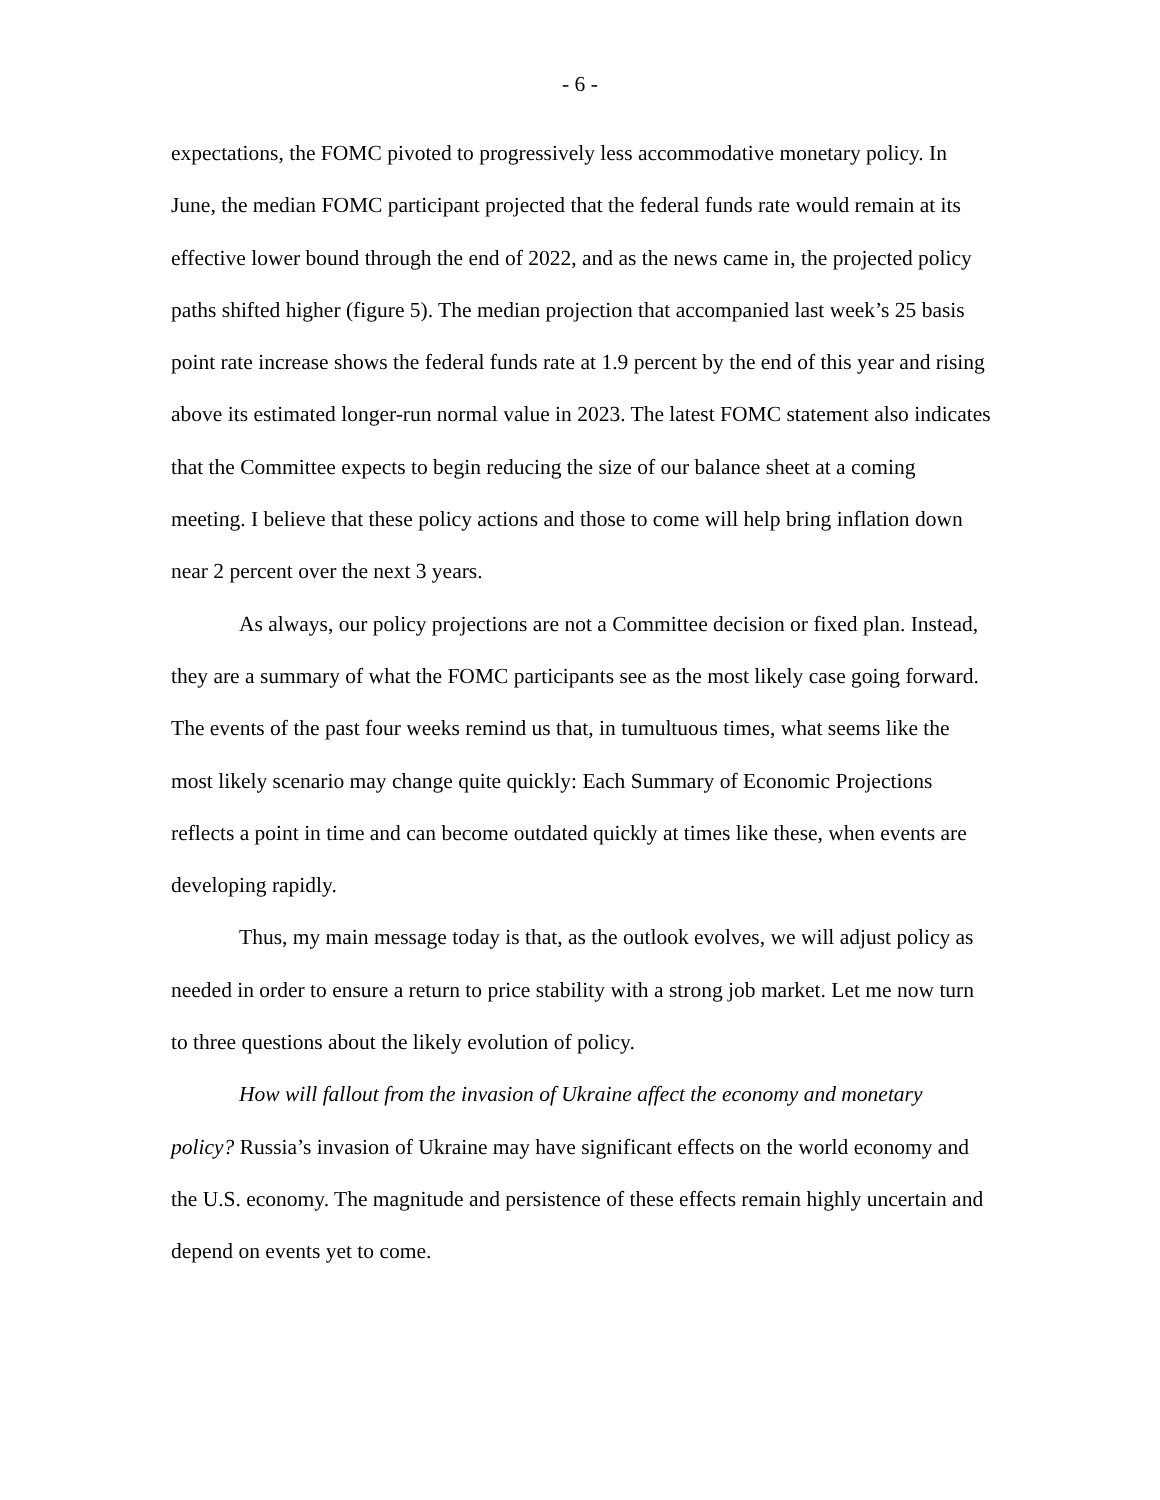- 6 -
expectations, the FOMC pivoted to progressively less accommodative monetary policy. In June, the median FOMC participant projected that the federal funds rate would remain at its effective lower bound through the end of 2022, and as the news came in, the projected policy paths shifted higher (figure 5). The median projection that accompanied last week’s 25 basis point rate increase shows the federal funds rate at 1.9 percent by the end of this year and rising above its estimated longer-run normal value in 2023. The latest FOMC statement also indicates that the Committee expects to begin reducing the size of our balance sheet at a coming meeting. I believe that these policy actions and those to come will help bring inflation down near 2 percent over the next 3 years.
As always, our policy projections are not a Committee decision or fixed plan. Instead, they are a summary of what the FOMC participants see as the most likely case going forward. The events of the past four weeks remind us that, in tumultuous times, what seems like the most likely scenario may change quite quickly: Each Summary of Economic Projections reflects a point in time and can become outdated quickly at times like these, when events are developing rapidly.
Thus, my main message today is that, as the outlook evolves, we will adjust policy as needed in order to ensure a return to price stability with a strong job market. Let me now turn to three questions about the likely evolution of policy.
How will fallout from the invasion of Ukraine affect the economy and monetary policy? Russia’s invasion of Ukraine may have significant effects on the world economy and the U.S. economy. The magnitude and persistence of these effects remain highly uncertain and depend on events yet to come.